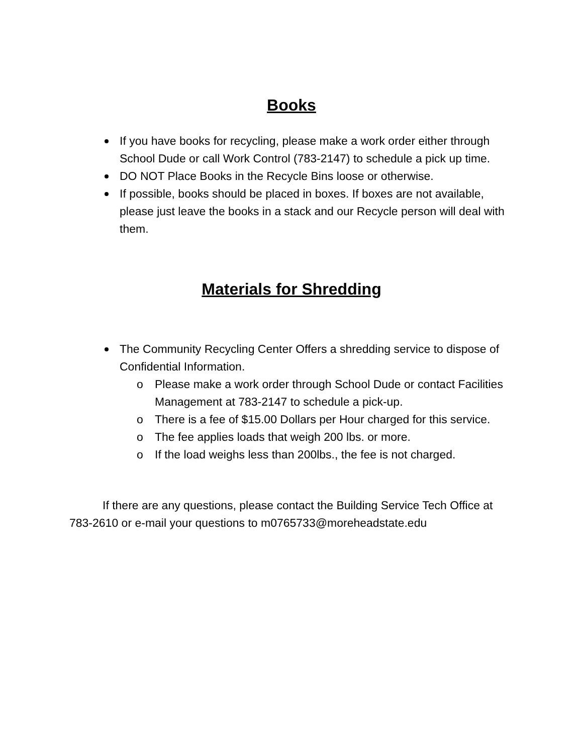Books
If you have books for recycling, please make a work order either through School Dude or call Work Control (783-2147) to schedule a pick up time.
DO NOT Place Books in the Recycle Bins loose or otherwise.
If possible, books should be placed in boxes. If boxes are not available, please just leave the books in a stack and our Recycle person will deal with them.
Materials for Shredding
The Community Recycling Center Offers a shredding service to dispose of Confidential Information.
o Please make a work order through School Dude or contact Facilities Management at 783-2147 to schedule a pick-up.
o There is a fee of $15.00 Dollars per Hour charged for this service.
o The fee applies loads that weigh 200 lbs. or more.
o If the load weighs less than 200lbs., the fee is not charged.
If there are any questions, please contact the Building Service Tech Office at 783-2610 or e-mail your questions to m0765733@moreheadstate.edu